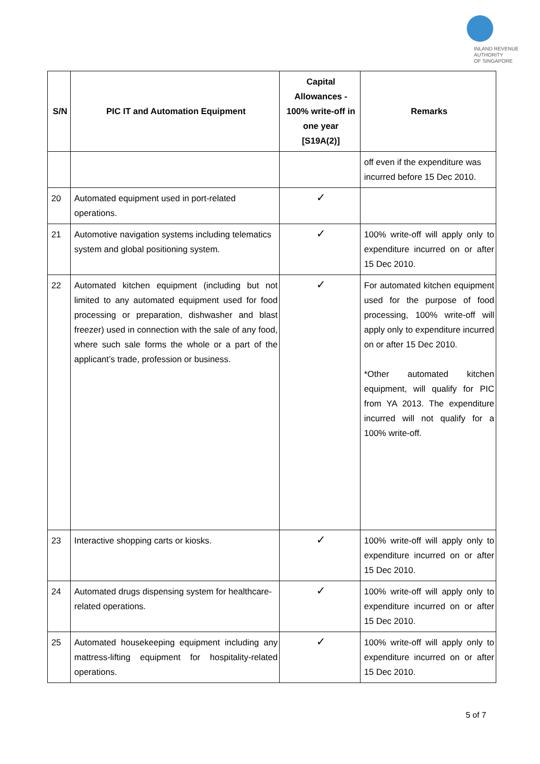INLAND REVENUE
AUTHORITY
OF SINGAPORE
| S/N | PIC IT and Automation Equipment | Capital Allowances - 100% write-off in one year [S19A(2)] | Remarks |
| --- | --- | --- | --- |
| | | | off even if the expenditure was incurred before 15 Dec 2010. |
| 20 | Automated equipment used in port-related operations. | ✓ | |
| 21 | Automotive navigation systems including telematics system and global positioning system. | ✓ | 100% write-off will apply only to expenditure incurred on or after 15 Dec 2010. |
| 22 | Automated kitchen equipment (including but not limited to any automated equipment used for food processing or preparation, dishwasher and blast freezer) used in connection with the sale of any food, where such sale forms the whole or a part of the applicant’s trade, profession or business. | ✓ | For automated kitchen equipment used for the purpose of food processing, 100% write-off will apply only to expenditure incurred on or after 15 Dec 2010. *Other automated kitchen equipment, will qualify for PIC from YA 2013. The expenditure incurred will not qualify for a 100% write-off. |
| 23 | Interactive shopping carts or kiosks. | ✓ | 100% write-off will apply only to expenditure incurred on or after 15 Dec 2010. |
| 24 | Automated drugs dispensing system for healthcare-related operations. | ✓ | 100% write-off will apply only to expenditure incurred on or after 15 Dec 2010. |
| 25 | Automated housekeeping equipment including any mattress-lifting equipment for hospitality-related operations. | ✓ | 100% write-off will apply only to expenditure incurred on or after 15 Dec 2010. |
5 of 7